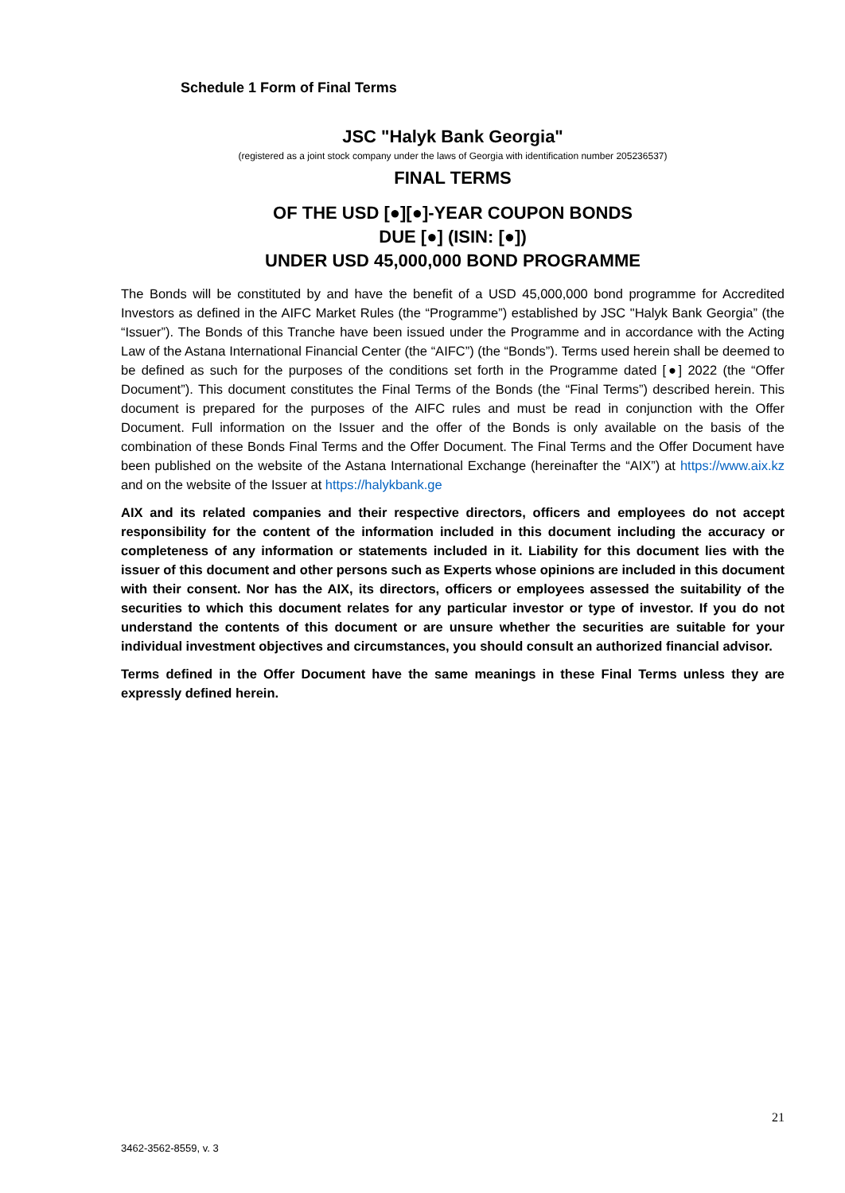Schedule 1 Form of Final Terms
JSC "Halyk Bank Georgia"
(registered as a joint stock company under the laws of Georgia with identification number 205236537)
FINAL TERMS
OF THE USD [●][●]-YEAR COUPON BONDS
DUE [●] (ISIN: [●])
UNDER USD 45,000,000 BOND PROGRAMME
The Bonds will be constituted by and have the benefit of a USD 45,000,000 bond programme for Accredited Investors as defined in the AIFC Market Rules (the “Programme”) established by JSC "Halyk Bank Georgia” (the “Issuer”). The Bonds of this Tranche have been issued under the Programme and in accordance with the Acting Law of the Astana International Financial Center (the “AIFC”) (the “Bonds”). Terms used herein shall be deemed to be defined as such for the purposes of the conditions set forth in the Programme dated [●] 2022 (the “Offer Document”). This document constitutes the Final Terms of the Bonds (the “Final Terms”) described herein. This document is prepared for the purposes of the AIFC rules and must be read in conjunction with the Offer Document. Full information on the Issuer and the offer of the Bonds is only available on the basis of the combination of these Bonds Final Terms and the Offer Document. The Final Terms and the Offer Document have been published on the website of the Astana International Exchange (hereinafter the “AIX”) at https://www.aix.kz and on the website of the Issuer at https://halykbank.ge
AIX and its related companies and their respective directors, officers and employees do not accept responsibility for the content of the information included in this document including the accuracy or completeness of any information or statements included in it. Liability for this document lies with the issuer of this document and other persons such as Experts whose opinions are included in this document with their consent. Nor has the AIX, its directors, officers or employees assessed the suitability of the securities to which this document relates for any particular investor or type of investor. If you do not understand the contents of this document or are unsure whether the securities are suitable for your individual investment objectives and circumstances, you should consult an authorized financial advisor.
Terms defined in the Offer Document have the same meanings in these Final Terms unless they are expressly defined herein.
21
3462-3562-8559, v. 3